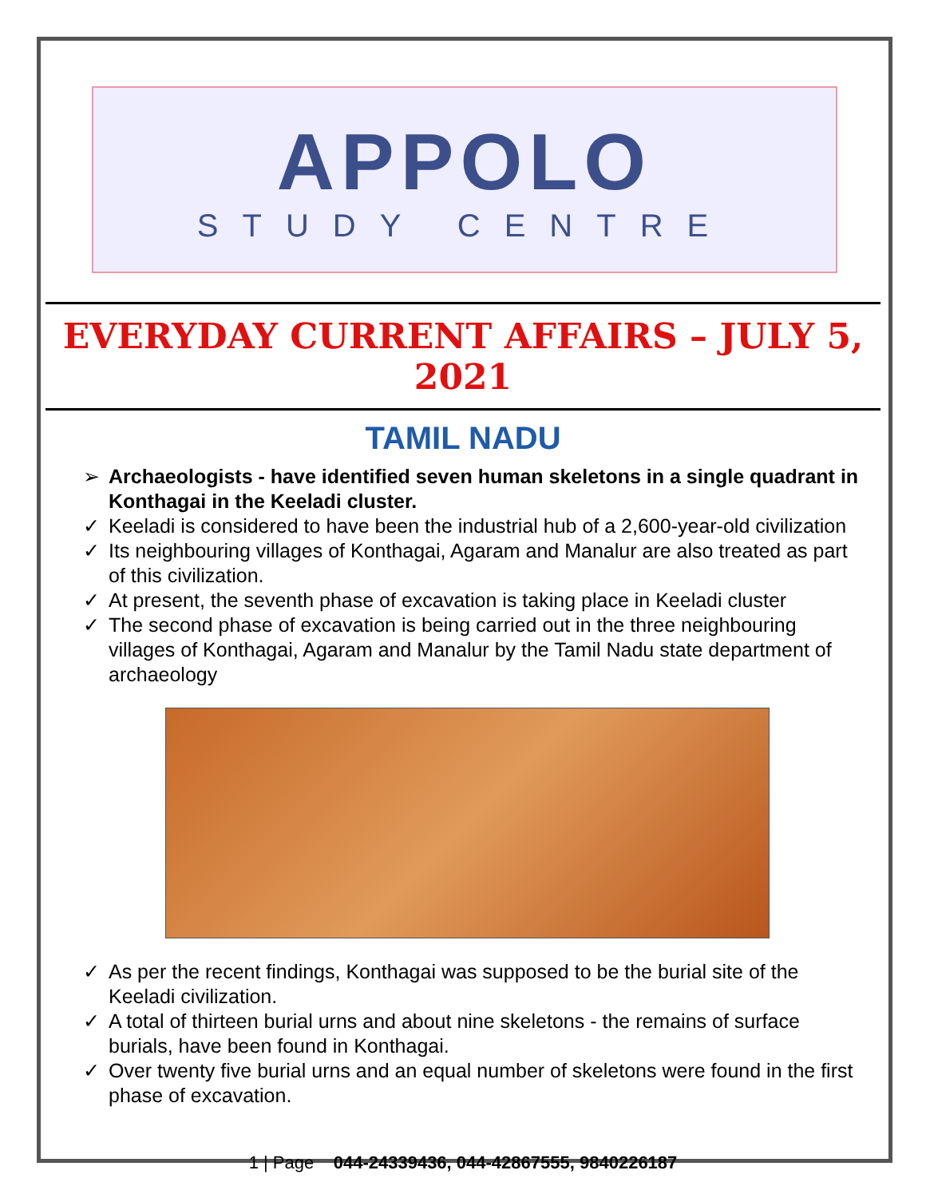APPOLO
STUDY CENTRE
EVERYDAY CURRENT AFFAIRS – JULY 5, 2021
TAMIL NADU
➢ Archaeologists - have identified seven human skeletons in a single quadrant in Konthagai in the Keeladi cluster.
✓ Keeladi is considered to have been the industrial hub of a 2,600-year-old civilization
✓ Its neighbouring villages of Konthagai, Agaram and Manalur are also treated as part of this civilization.
✓ At present, the seventh phase of excavation is taking place in Keeladi cluster
✓ The second phase of excavation is being carried out in the three neighbouring villages of Konthagai, Agaram and Manalur by the Tamil Nadu state department of archaeology
✓ As per the recent findings, Konthagai was supposed to be the burial site of the Keeladi civilization.
✓ A total of thirteen burial urns and about nine skeletons - the remains of surface burials, have been found in Konthagai.
✓ Over twenty five burial urns and an equal number of skeletons were found in the first phase of excavation.
1 | Page 044-24339436, 044-42867555, 9840226187